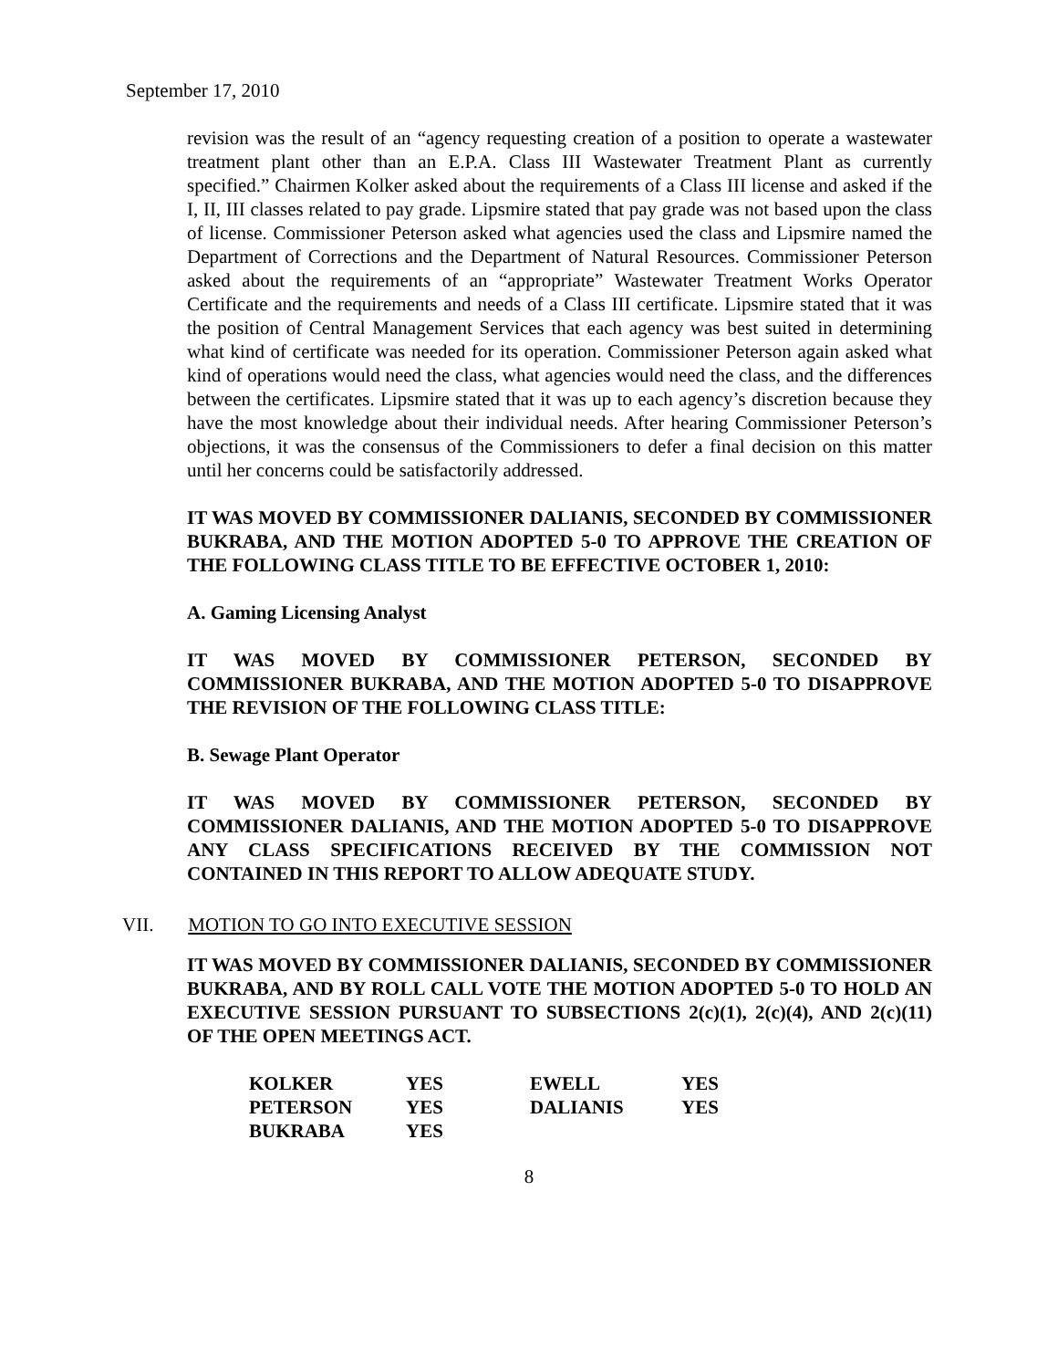September 17, 2010
revision was the result of an “agency requesting creation of a position to operate a wastewater treatment plant other than an E.P.A. Class III Wastewater Treatment Plant as currently specified.” Chairmen Kolker asked about the requirements of a Class III license and asked if the I, II, III classes related to pay grade. Lipsmire stated that pay grade was not based upon the class of license. Commissioner Peterson asked what agencies used the class and Lipsmire named the Department of Corrections and the Department of Natural Resources. Commissioner Peterson asked about the requirements of an “appropriate” Wastewater Treatment Works Operator Certificate and the requirements and needs of a Class III certificate. Lipsmire stated that it was the position of Central Management Services that each agency was best suited in determining what kind of certificate was needed for its operation. Commissioner Peterson again asked what kind of operations would need the class, what agencies would need the class, and the differences between the certificates. Lipsmire stated that it was up to each agency’s discretion because they have the most knowledge about their individual needs. After hearing Commissioner Peterson’s objections, it was the consensus of the Commissioners to defer a final decision on this matter until her concerns could be satisfactorily addressed.
IT WAS MOVED BY COMMISSIONER DALIANIS, SECONDED BY COMMISSIONER BUKRABA, AND THE MOTION ADOPTED 5-0 TO APPROVE THE CREATION OF THE FOLLOWING CLASS TITLE TO BE EFFECTIVE OCTOBER 1, 2010:
A. Gaming Licensing Analyst
IT WAS MOVED BY COMMISSIONER PETERSON, SECONDED BY COMMISSIONER BUKRABA, AND THE MOTION ADOPTED 5-0 TO DISAPPROVE THE REVISION OF THE FOLLOWING CLASS TITLE:
B. Sewage Plant Operator
IT WAS MOVED BY COMMISSIONER PETERSON, SECONDED BY COMMISSIONER DALIANIS, AND THE MOTION ADOPTED 5-0 TO DISAPPROVE ANY CLASS SPECIFICATIONS RECEIVED BY THE COMMISSION NOT CONTAINED IN THIS REPORT TO ALLOW ADEQUATE STUDY.
VII. MOTION TO GO INTO EXECUTIVE SESSION
IT WAS MOVED BY COMMISSIONER DALIANIS, SECONDED BY COMMISSIONER BUKRABA, AND BY ROLL CALL VOTE THE MOTION ADOPTED 5-0 TO HOLD AN EXECUTIVE SESSION PURSUANT TO SUBSECTIONS 2(c)(1), 2(c)(4), AND 2(c)(11) OF THE OPEN MEETINGS ACT.
| KOLKER | YES | EWELL | YES |
| PETERSON | YES | DALIANIS | YES |
| BUKRABA | YES | | |
8